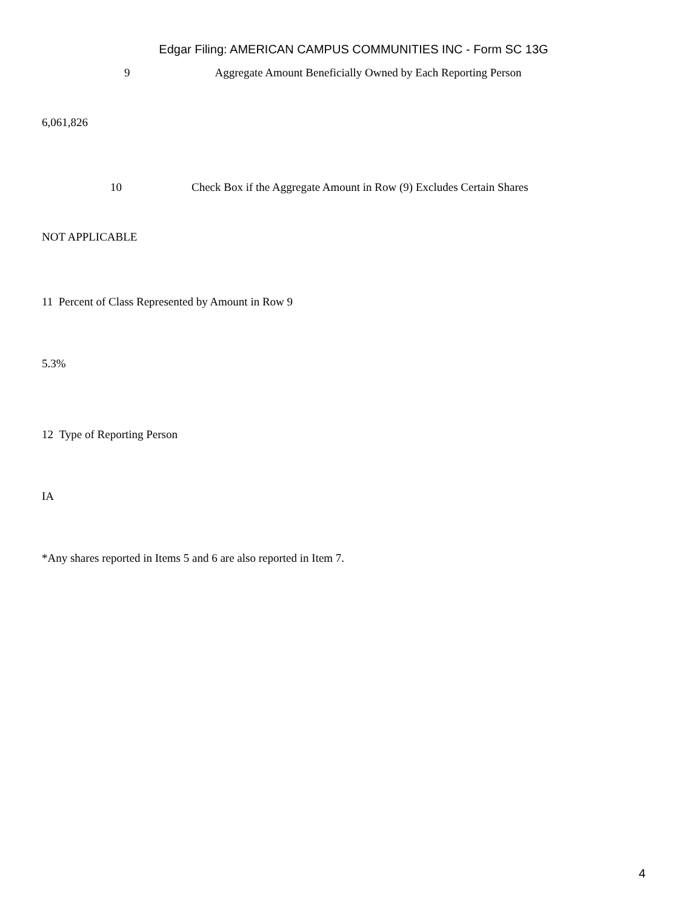Edgar Filing: AMERICAN CAMPUS COMMUNITIES INC - Form SC 13G
9 Aggregate Amount Beneficially Owned by Each Reporting Person
6,061,826
10 Check Box if the Aggregate Amount in Row (9) Excludes Certain Shares
NOT APPLICABLE
11 Percent of Class Represented by Amount in Row 9
5.3%
12 Type of Reporting Person
IA
*Any shares reported in Items 5 and 6 are also reported in Item 7.
4